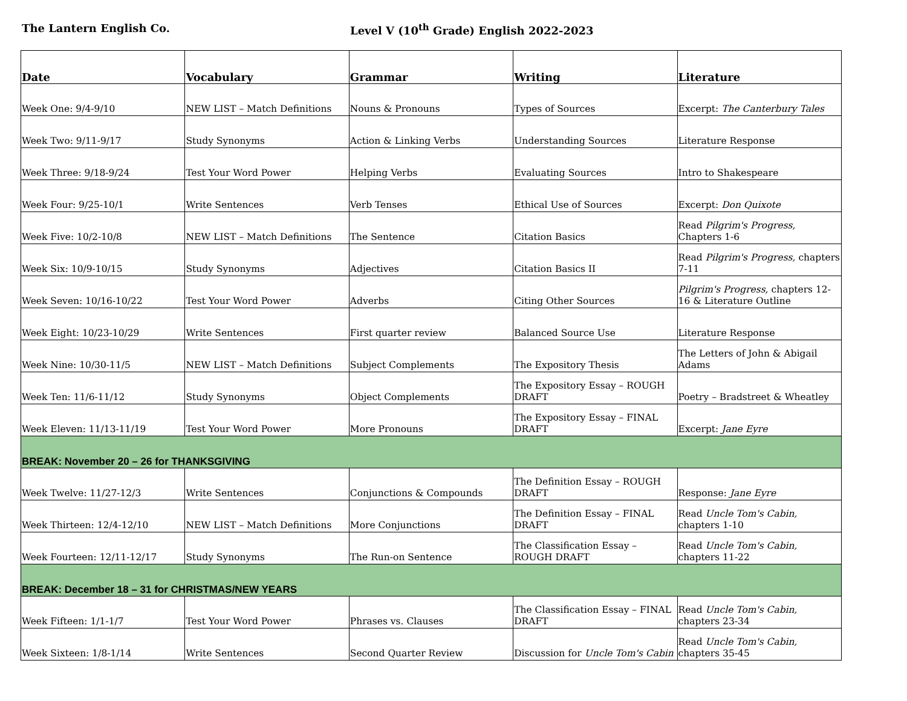The Lantern English Co. Level V (10<sup>th</sup> Grade) English 2022-2023
| Date | Vocabulary | Grammar | Writing | Literature |
| --- | --- | --- | --- | --- |
| Week One: 9/4-9/10 | NEW LIST – Match Definitions | Nouns & Pronouns | Types of Sources | Excerpt: The Canterbury Tales |
| Week Two: 9/11-9/17 | Study Synonyms | Action & Linking Verbs | Understanding Sources | Literature Response |
| Week Three: 9/18-9/24 | Test Your Word Power | Helping Verbs | Evaluating Sources | Intro to Shakespeare |
| Week Four: 9/25-10/1 | Write Sentences | Verb Tenses | Ethical Use of Sources | Excerpt: Don Quixote |
| Week Five: 10/2-10/8 | NEW LIST – Match Definitions | The Sentence | Citation Basics | Read Pilgrim's Progress, Chapters 1-6 |
| Week Six: 10/9-10/15 | Study Synonyms | Adjectives | Citation Basics II | Read Pilgrim's Progress, chapters 7-11 |
| Week Seven: 10/16-10/22 | Test Your Word Power | Adverbs | Citing Other Sources | Pilgrim's Progress, chapters 12-16 & Literature Outline |
| Week Eight: 10/23-10/29 | Write Sentences | First quarter review | Balanced Source Use | Literature Response |
| Week Nine: 10/30-11/5 | NEW LIST – Match Definitions | Subject Complements | The Expository Thesis | The Letters of John & Abigail Adams |
| Week Ten: 11/6-11/12 | Study Synonyms | Object Complements | The Expository Essay – ROUGH DRAFT | Poetry – Bradstreet & Wheatley |
| Week Eleven: 11/13-11/19 | Test Your Word Power | More Pronouns | The Expository Essay – FINAL DRAFT | Excerpt: Jane Eyre |
| BREAK: November 20 – 26 for THANKSGIVING | | | | |
| Week Twelve: 11/27-12/3 | Write Sentences | Conjunctions & Compounds | The Definition Essay – ROUGH DRAFT | Response: Jane Eyre |
| Week Thirteen: 12/4-12/10 | NEW LIST – Match Definitions | More Conjunctions | The Definition Essay – FINAL DRAFT | Read Uncle Tom's Cabin, chapters 1-10 |
| Week Fourteen: 12/11-12/17 | Study Synonyms | The Run-on Sentence | The Classification Essay – ROUGH DRAFT | Read Uncle Tom's Cabin, chapters 11-22 |
| BREAK: December 18 – 31 for CHRISTMAS/NEW YEARS | | | | |
| Week Fifteen: 1/1-1/7 | Test Your Word Power | Phrases vs. Clauses | The Classification Essay – FINAL DRAFT | Read Uncle Tom's Cabin, chapters 23-34 |
| Week Sixteen: 1/8-1/14 | Write Sentences | Second Quarter Review | Discussion for Uncle Tom's Cabin | Read Uncle Tom's Cabin, chapters 35-45 |